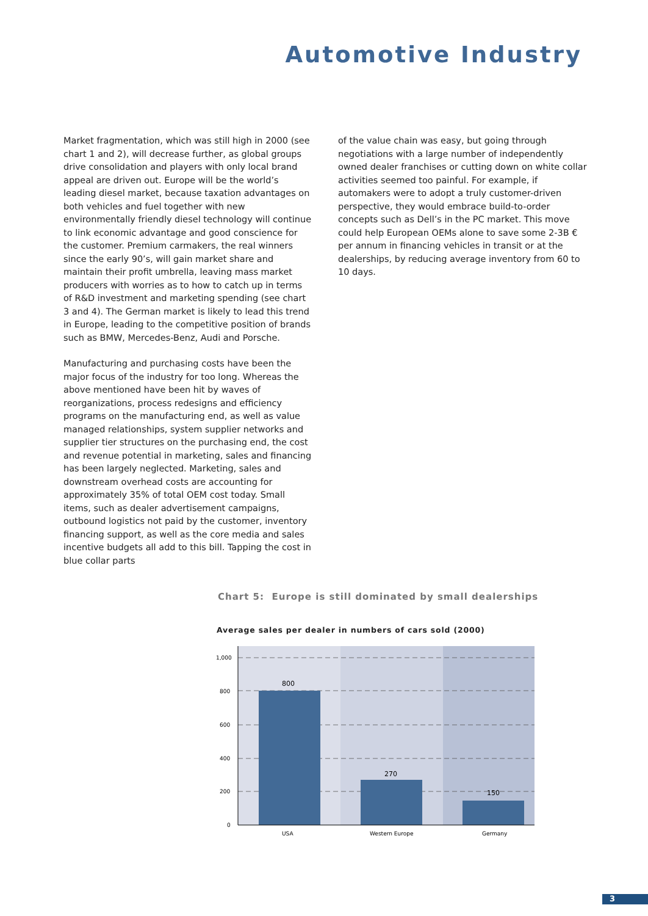Automotive Industry
Market fragmentation, which was still high in 2000 (see chart 1 and 2), will decrease further, as global groups drive consolidation and players with only local brand appeal are driven out. Europe will be the world’s leading diesel market, because taxation advantages on both vehicles and fuel together with new environmentally friendly diesel technology will continue to link economic advantage and good conscience for the customer. Premium carmakers, the real winners since the early 90’s, will gain market share and maintain their profit umbrella, leaving mass market producers with worries as to how to catch up in terms of R&D investment and marketing spending (see chart 3 and 4). The German market is likely to lead this trend in Europe, leading to the competitive position of brands such as BMW, Mercedes-Benz, Audi and Porsche.
Manufacturing and purchasing costs have been the major focus of the industry for too long. Whereas the above mentioned have been hit by waves of reorganizations, process redesigns and efficiency programs on the manufacturing end, as well as value managed relationships, system supplier networks and supplier tier structures on the purchasing end, the cost and revenue potential in marketing, sales and financing has been largely neglected. Marketing, sales and downstream overhead costs are accounting for approximately 35% of total OEM cost today. Small items, such as dealer advertisement campaigns, outbound logistics not paid by the customer, inventory financing support, as well as the core media and sales incentive budgets all add to this bill. Tapping the cost in blue collar parts
of the value chain was easy, but going through negotiations with a large number of independently owned dealer franchises or cutting down on white collar activities seemed too painful. For example, if automakers were to adopt a truly customer-driven perspective, they would embrace build-to-order concepts such as Dell’s in the PC market. This move could help European OEMs alone to save some 2-3B € per annum in financing vehicles in transit or at the dealerships, by reducing average inventory from 60 to 10 days.
Chart 5: Europe is still dominated by small dealerships
Average sales per dealer in numbers of cars sold (2000)
1,000
800
600
400
200
0
800
270
150
USA
Western Europe
Germany
3